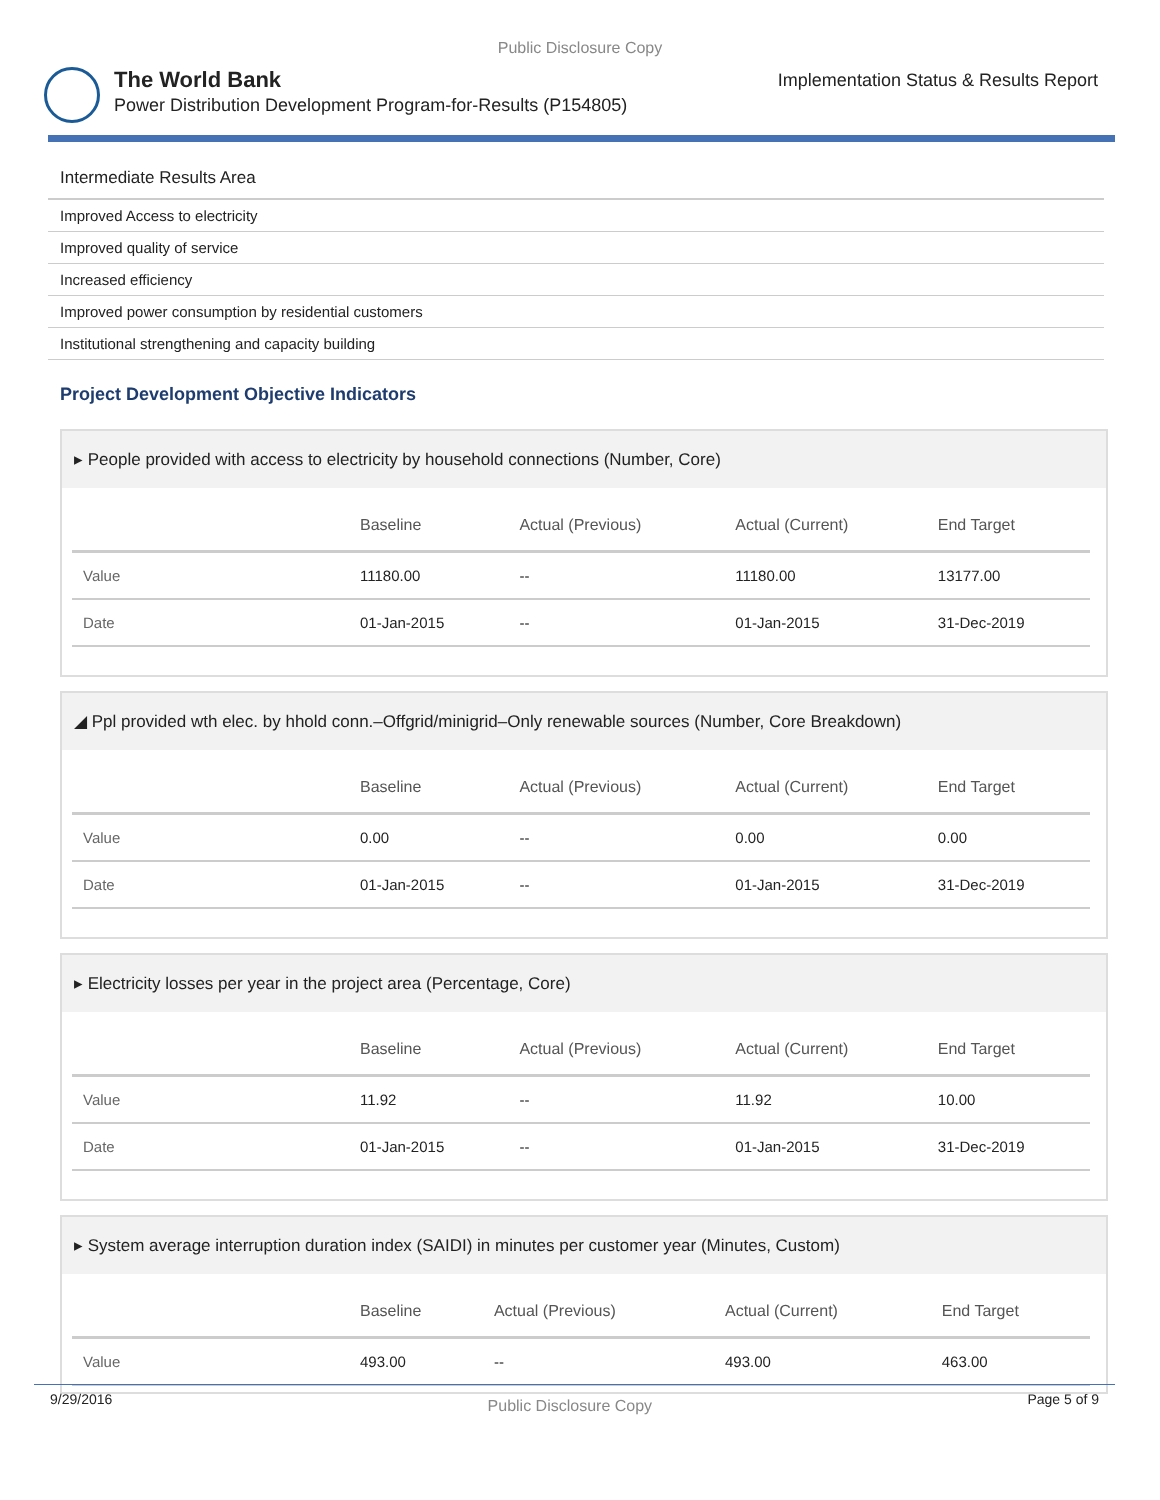Public Disclosure Copy
The World Bank
Power Distribution Development Program-for-Results (P154805)
Implementation Status & Results Report
Intermediate Results Area
Improved Access to electricity
Improved quality of service
Increased efficiency
Improved power consumption by residential customers
Institutional strengthening and capacity building
Project Development Objective Indicators
▸ People provided with access to electricity by household connections (Number, Core)
| | Baseline | Actual (Previous) | Actual (Current) | End Target |
| --- | --- | --- | --- | --- |
| Value | 11180.00 | -- | 11180.00 | 13177.00 |
| Date | 01-Jan-2015 | -- | 01-Jan-2015 | 31-Dec-2019 |
◢ Ppl provided wth elec. by hhold conn.–Offgrid/minigrid–Only renewable sources (Number, Core Breakdown)
| | Baseline | Actual (Previous) | Actual (Current) | End Target |
| --- | --- | --- | --- | --- |
| Value | 0.00 | -- | 0.00 | 0.00 |
| Date | 01-Jan-2015 | -- | 01-Jan-2015 | 31-Dec-2019 |
▸ Electricity losses per year in the project area (Percentage, Core)
| | Baseline | Actual (Previous) | Actual (Current) | End Target |
| --- | --- | --- | --- | --- |
| Value | 11.92 | -- | 11.92 | 10.00 |
| Date | 01-Jan-2015 | -- | 01-Jan-2015 | 31-Dec-2019 |
▸ System average interruption duration index (SAIDI) in minutes per customer year (Minutes, Custom)
| | Baseline | Actual (Previous) | Actual (Current) | End Target |
| --- | --- | --- | --- | --- |
| Value | 493.00 | -- | 493.00 | 463.00 |
9/29/2016 Public Disclosure Copy Page 5 of 9